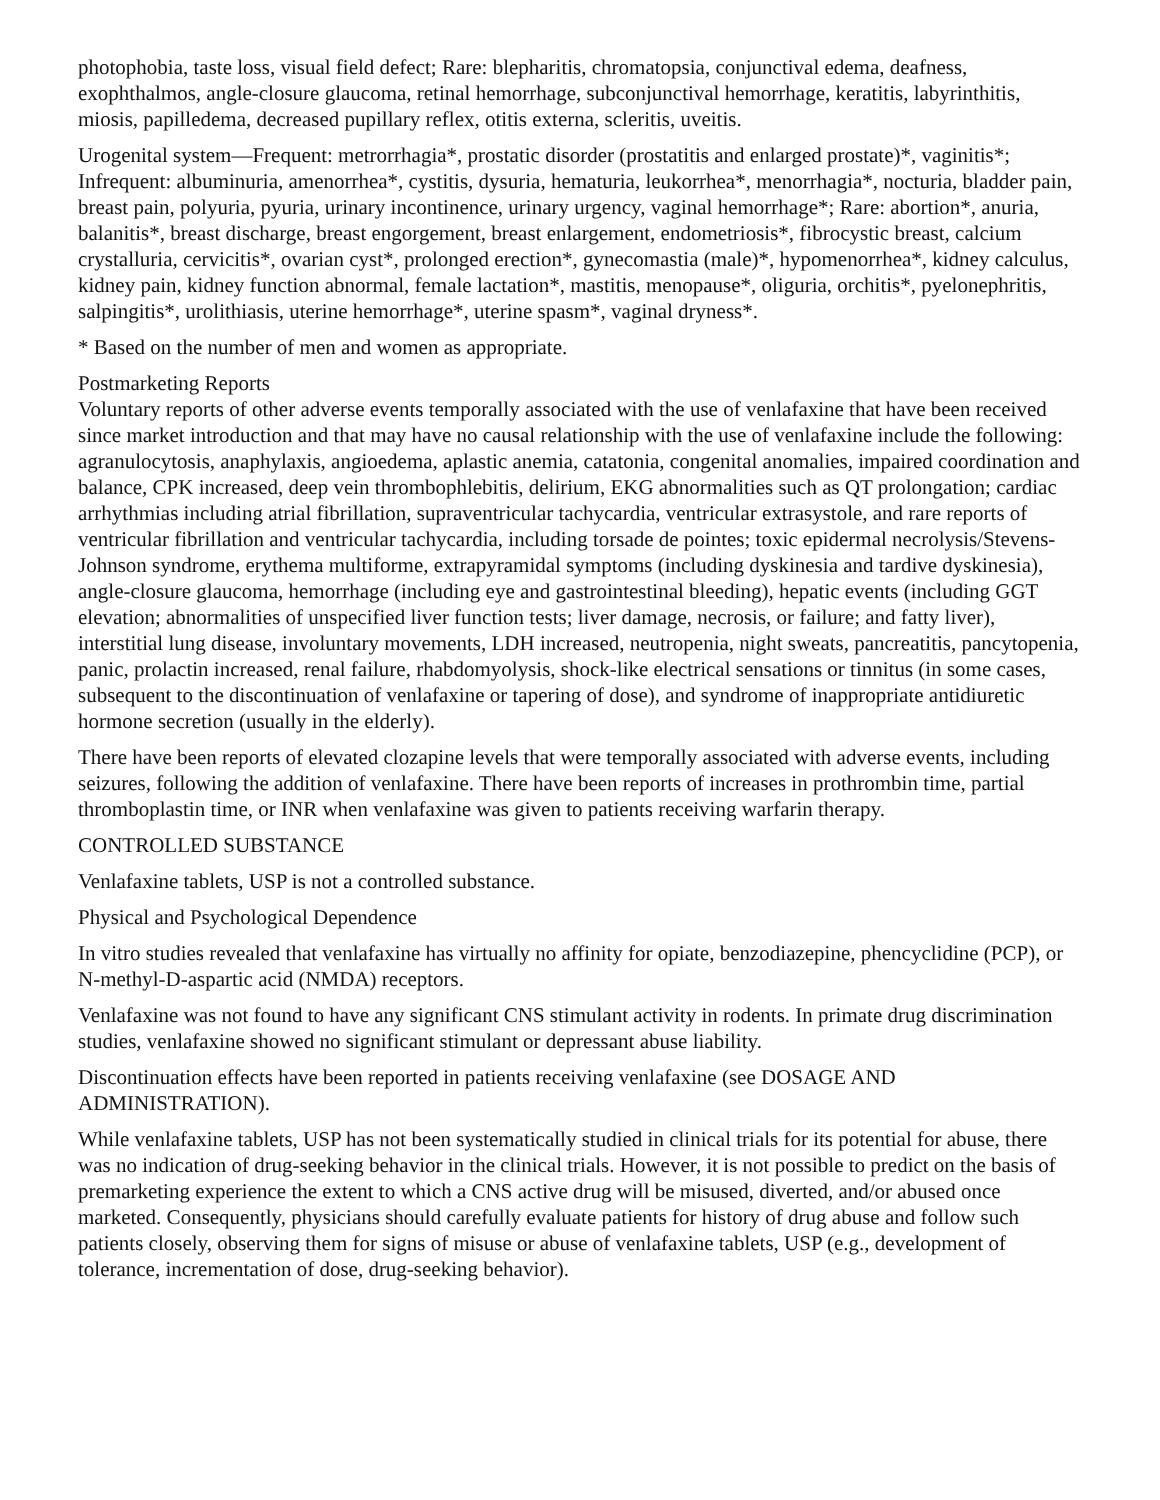photophobia, taste loss, visual field defect; Rare: blepharitis, chromatopsia, conjunctival edema, deafness, exophthalmos, angle-closure glaucoma, retinal hemorrhage, subconjunctival hemorrhage, keratitis, labyrinthitis, miosis, papilledema, decreased pupillary reflex, otitis externa, scleritis, uveitis.
Urogenital system—Frequent: metrorrhagia*, prostatic disorder (prostatitis and enlarged prostate)*, vaginitis*; Infrequent: albuminuria, amenorrhea*, cystitis, dysuria, hematuria, leukorrhea*, menorrhagia*, nocturia, bladder pain, breast pain, polyuria, pyuria, urinary incontinence, urinary urgency, vaginal hemorrhage*; Rare: abortion*, anuria, balanitis*, breast discharge, breast engorgement, breast enlargement, endometriosis*, fibrocystic breast, calcium crystalluria, cervicitis*, ovarian cyst*, prolonged erection*, gynecomastia (male)*, hypomenorrhea*, kidney calculus, kidney pain, kidney function abnormal, female lactation*, mastitis, menopause*, oliguria, orchitis*, pyelonephritis, salpingitis*, urolithiasis, uterine hemorrhage*, uterine spasm*, vaginal dryness*.
* Based on the number of men and women as appropriate.
Postmarketing Reports
Voluntary reports of other adverse events temporally associated with the use of venlafaxine that have been received since market introduction and that may have no causal relationship with the use of venlafaxine include the following: agranulocytosis, anaphylaxis, angioedema, aplastic anemia, catatonia, congenital anomalies, impaired coordination and balance, CPK increased, deep vein thrombophlebitis, delirium, EKG abnormalities such as QT prolongation; cardiac arrhythmias including atrial fibrillation, supraventricular tachycardia, ventricular extrasystole, and rare reports of ventricular fibrillation and ventricular tachycardia, including torsade de pointes; toxic epidermal necrolysis/Stevens-Johnson syndrome, erythema multiforme, extrapyramidal symptoms (including dyskinesia and tardive dyskinesia), angle-closure glaucoma, hemorrhage (including eye and gastrointestinal bleeding), hepatic events (including GGT elevation; abnormalities of unspecified liver function tests; liver damage, necrosis, or failure; and fatty liver), interstitial lung disease, involuntary movements, LDH increased, neutropenia, night sweats, pancreatitis, pancytopenia, panic, prolactin increased, renal failure, rhabdomyolysis, shock-like electrical sensations or tinnitus (in some cases, subsequent to the discontinuation of venlafaxine or tapering of dose), and syndrome of inappropriate antidiuretic hormone secretion (usually in the elderly).
There have been reports of elevated clozapine levels that were temporally associated with adverse events, including seizures, following the addition of venlafaxine. There have been reports of increases in prothrombin time, partial thromboplastin time, or INR when venlafaxine was given to patients receiving warfarin therapy.
CONTROLLED SUBSTANCE
Venlafaxine tablets, USP is not a controlled substance.
Physical and Psychological Dependence
In vitro studies revealed that venlafaxine has virtually no affinity for opiate, benzodiazepine, phencyclidine (PCP), or N-methyl-D-aspartic acid (NMDA) receptors.
Venlafaxine was not found to have any significant CNS stimulant activity in rodents. In primate drug discrimination studies, venlafaxine showed no significant stimulant or depressant abuse liability.
Discontinuation effects have been reported in patients receiving venlafaxine (see DOSAGE AND ADMINISTRATION).
While venlafaxine tablets, USP has not been systematically studied in clinical trials for its potential for abuse, there was no indication of drug-seeking behavior in the clinical trials. However, it is not possible to predict on the basis of premarketing experience the extent to which a CNS active drug will be misused, diverted, and/or abused once marketed. Consequently, physicians should carefully evaluate patients for history of drug abuse and follow such patients closely, observing them for signs of misuse or abuse of venlafaxine tablets, USP (e.g., development of tolerance, incrementation of dose, drug-seeking behavior).